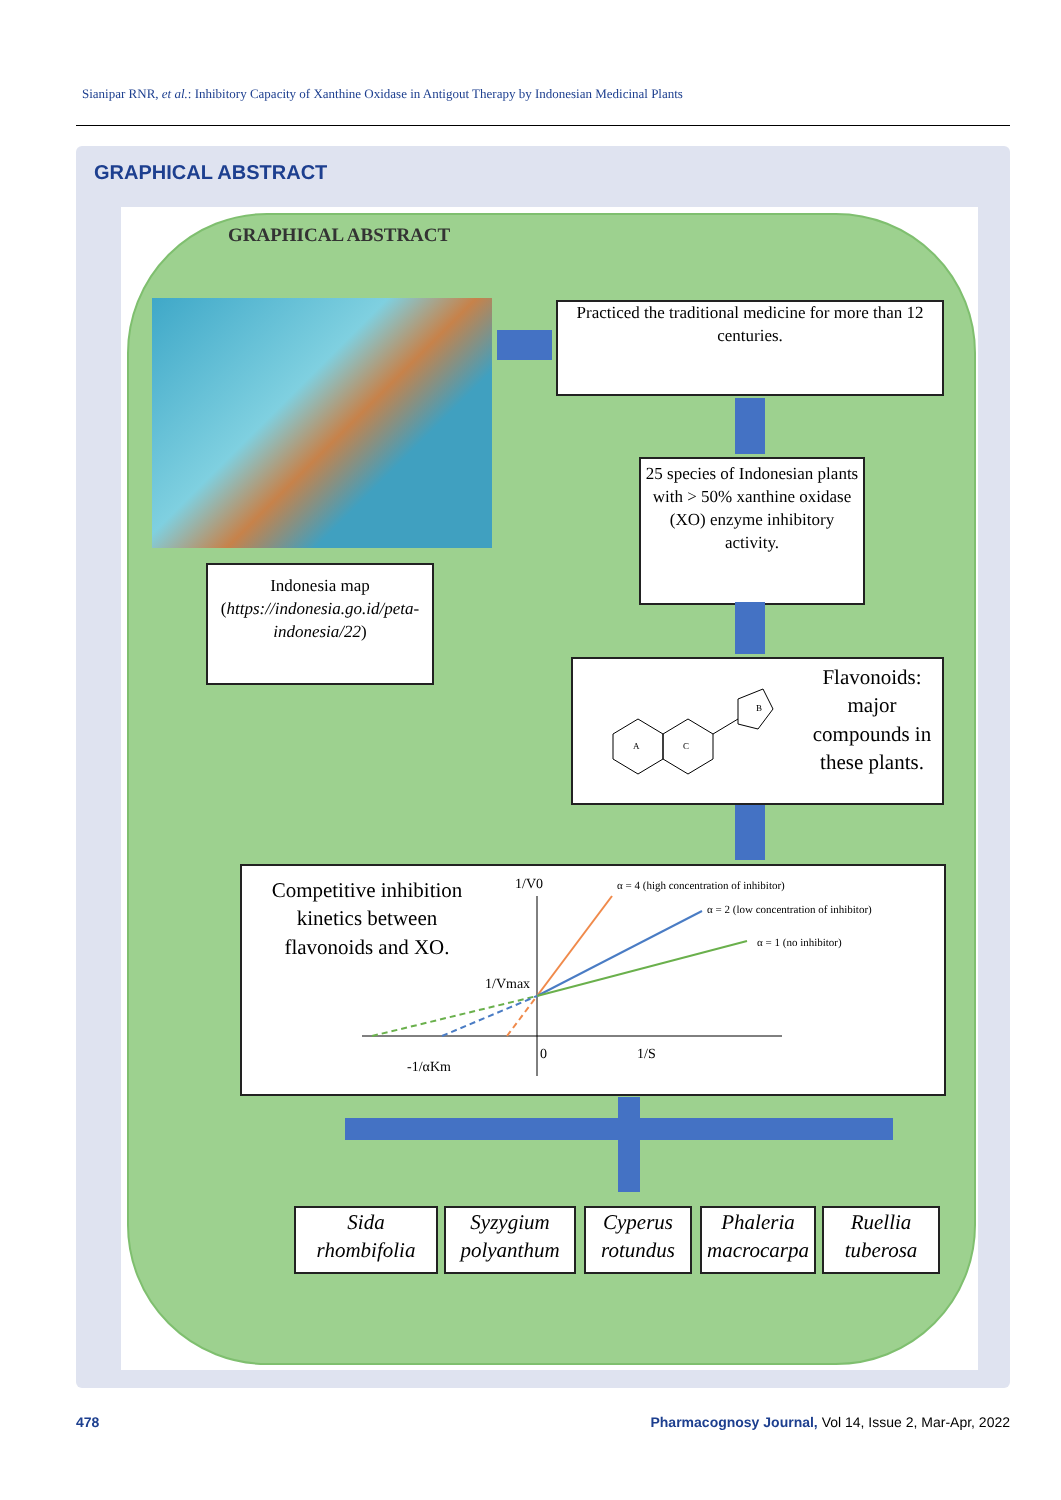Sianipar RNR, et al.: Inhibitory Capacity of Xanthine Oxidase in Antigout Therapy by Indonesian Medicinal Plants
GRAPHICAL ABSTRACT
GRAPHICAL ABSTRACT
Practiced the traditional medicine for more than 12 centuries.
Indonesia map (https://indonesia.go.id/peta-indonesia/22)
25 species of Indonesian plants with > 50% xanthine oxidase (XO) enzyme inhibitory activity.
Flavonoids: major compounds in these plants.
A
C
B
Competitive inhibition kinetics between flavonoids and XO.
1/V0
α = 4 (high concentration of inhibitor)
α = 2 (low concentration of inhibitor)
α = 1 (no inhibitor)
1/Vmax
0
1/S
-1/αKm
Sida rhombifolia
Syzygium polyanthum
Cyperus rotundus
Phaleria macrocarpa
Ruellia tuberosa
478
Pharmacognosy Journal, Vol 14, Issue 2, Mar-Apr, 2022